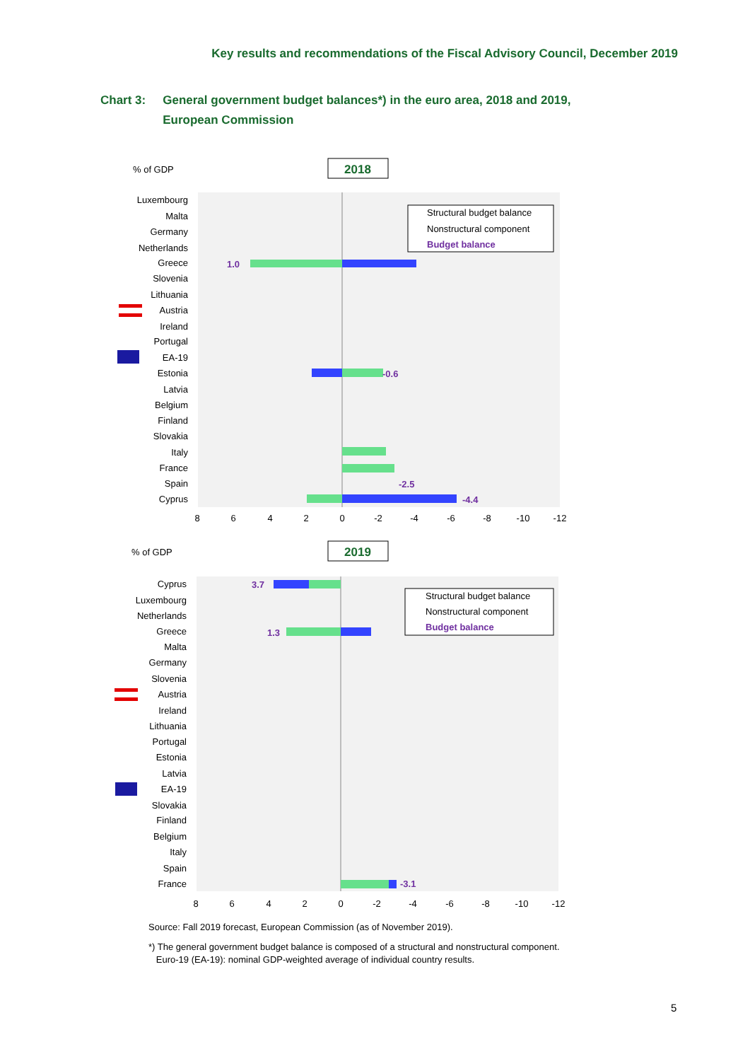Key results and recommendations of the Fiscal Advisory Council, December 2019
Chart 3: General government budget balances*) in the euro area, 2018 and 2019,
European Commission
% of GDP
2018
Luxembourg
Malta
Germany
Netherlands
Greece
Slovenia
Lithuania
Austria
Ireland
Portugal
EA-19
Estonia
Latvia
Belgium
Finland
Slovakia
Italy
France
Spain
Cyprus
1.0
-4.4
-0.6
-2.5
8
6
4
2
0
-2
-4
-6
-8
-10
-12
Structural budget balance
Nonstructural component
Budget balance
% of GDP
2019
Cyprus
Luxembourg
Netherlands
Greece
Malta
Germany
Slovenia
Austria
Ireland
Lithuania
Portugal
Estonia
Latvia
EA-19
Slovakia
Finland
Belgium
Italy
Spain
France
3.7
1.3
-3.1
8
6
4
2
0
-2
-4
-6
-8
-10
-12
Structural budget balance
Nonstructural component
Budget balance
Source: Fall 2019 forecast, European Commission (as of November 2019).
*) The general government budget balance is composed of a structural and nonstructural component.
Euro-19 (EA-19): nominal GDP-weighted average of individual country results.
5